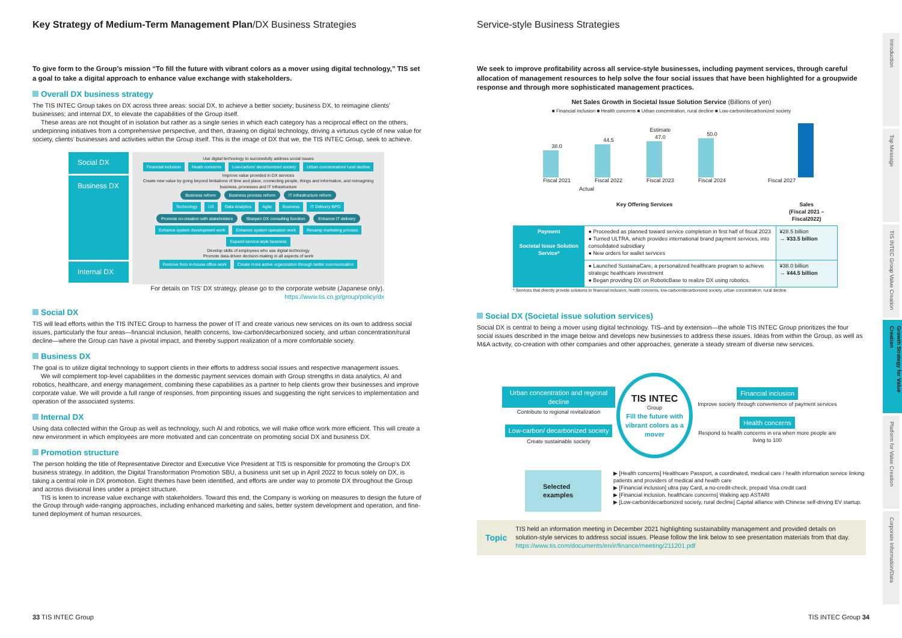Key Strategy of Medium-Term Management Plan/DX Business Strategies
To give form to the Group’s mission “To fill the future with vibrant colors as a mover using digital technology,” TIS set a goal to take a digital approach to enhance value exchange with stakeholders.
Overall DX business strategy
The TIS INTEC Group takes on DX across three areas: social DX, to achieve a better society; business DX, to reimagine clients’ businesses; and internal DX, to elevate the capabilities of the Group itself.
These areas are not thought of in isolation but rather as a single series in which each category has a reciprocal effect on the others, underpinning initiatives from a comprehensive perspective, and then, drawing on digital technology, driving a virtuous cycle of new value for society, clients’ businesses and activities within the Group itself. This is the image of DX that we, the TIS INTEC Group, seek to achieve.
Social DX
Business DX
Internal DX
Use digital technology to successfully address social issues
Financial inclusion Heath concerns Low-carbon/ decarbonized society Urban concentration/ rural decline
Improve value provided in DX services
Create new value by going beyond limitations of time and place, connecting people, things and information, and reimagining business, processes and IT infrastructure
Business reform Business process reform IT infrastructure reform
Technology UX Data Analytics Agile Business IT Delivery BPO
Promote co-creation with stakeholders Sharpen DX consulting function Enhance IT delivery
Enhance system development work Enhance system operation work Revamp marketing process Expand service-style business
Develop skills of employees who use digital technology
Promote data-driven decision-making in all aspects of work
Remove from in-house office work Create more active organization through better communication
For details on TIS’ DX strategy, please go to the corporate website (Japanese only).
https://www.tis.co.jp/group/policy/dx
Social DX
TIS will lead efforts within the TIS INTEC Group to harness the power of IT and create various new services on its own to address social issues, particularly the four areas—financial inclusion, health concerns, low-carbon/decarbonized society, and urban concentration/rural decline—where the Group can have a pivotal impact, and thereby support realization of a more comfortable society.
Business DX
The goal is to utilize digital technology to support clients in their efforts to address social issues and respective management issues.
We will complement top-level capabilities in the domestic payment services domain with Group strengths in data analytics, AI and robotics, healthcare, and energy management, combining these capabilities as a partner to help clients grow their businesses and improve corporate value. We will provide a full range of responses, from pinpointing issues and suggesting the right services to implementation and operation of the associated systems.
Internal DX
Using data collected within the Group as well as technology, such AI and robotics, we will make office work more efficient. This will create a new environment in which employees are more motivated and can concentrate on promoting social DX and business DX.
Promotion structure
The person holding the title of Representative Director and Executive Vice President at TIS is responsible for promoting the Group’s DX business strategy. In addition, the Digital Transformation Promotion SBU, a business unit set up in April 2022 to focus solely on DX, is taking a central role in DX promotion. Eight themes have been identified, and efforts are under way to promote DX throughout the Group and across divisional lines under a project structure.
TIS is keen to increase value exchange with stakeholders. Toward this end, the Company is working on measures to design the future of the Group through wide-ranging approaches, including enhanced marketing and sales, better system development and operation, and fine-tuned deployment of human resources.
Service-style Business Strategies
We seek to improve profitability across all service-style businesses, including payment services, through careful allocation of management resources to help solve the four social issues that have been highlighted for a groupwide response and through more sophisticated management practices.
Net Sales Growth in Societal Issue Solution Service (Billions of yen)
■ Financial inclusion ■ Health concerns ■ Urban concentration, rural decline ■ Low-carbon/decarbonized society
38.0
Fiscal 2021
44.5
Fiscal 2022
Estimate
47.0
Fiscal 2023
50.0
Fiscal 2024
Fiscal 2027
Actual
| Key Offering Services | | Sales (Fiscal 2021 – Fiscal2022) |
| --- | --- | --- |
| Payment Societal Issue Solution Service* | ● Proceeded as planned toward service completion in first half of fiscal 2023 ● Turned ULTRA, which provides international brand payment services, into consolidated subsidiary ● New orders for wallet services | ¥28.5 billion → ¥33.5 billion |
| | ● Launched SustainaCare, a personalized healthcare program to achieve strategic healthcare investment ● Began providing DX on RoboticBase to realize DX using robotics. | ¥38.0 billion → ¥44.5 billion |
* Services that directly provide solutions to financial inclusion, health concerns, low-carbon/decarbonized society, urban concentration, rural decline
Social DX (Societal issue solution services)
Social DX is central to being a mover using digital technology. TIS–and by extension—the whole TIS INTEC Group prioritizes the four social issues described in the image below and develops new businesses to address these issues. Ideas from within the Group, as well as M&A activity, co-creation with other companies and other approaches, generate a steady stream of diverse new services.
Urban concentration and regional decline
Contribute to regional revitalization
Low-carbon/ decarbonized society
Create sustainable society
TIS INTEC
Group
Fill the future with vibrant colors as a mover
Financial inclusion
Improve society through convenience of payment services
Health concerns
Respond to health concerns in era when more people are living to 100
Selected examples
▶ [Health concerns] Healthcare Passport, a coordinated, medical care / health information service linking patients and providers of medical and health care
▶ [Financial inclusion] ultra pay Card, a no-credit-check, prepaid Visa credit card
▶ [Financial inclusion, healthcare concerns] Walking app ASTARI
▶ [Low-carbon/decarbonized society, rural decline] Capital alliance with Chinese self-driving EV startup.
Topic
TIS held an information meeting in December 2021 highlighting sustainability management and provided details on solution-style services to address social issues. Please follow the link below to see presentation materials from that day.
https://www.tis.com/documents/en/ir/finance/meeting/211201.pdf
Introduction
Top Message
TIS INTEC Group Value Creation
Growth Strategy for Value Creation
Platform for Value Creation
Corporate Information/Data
33 TIS INTEC Group TIS INTEC Group 34